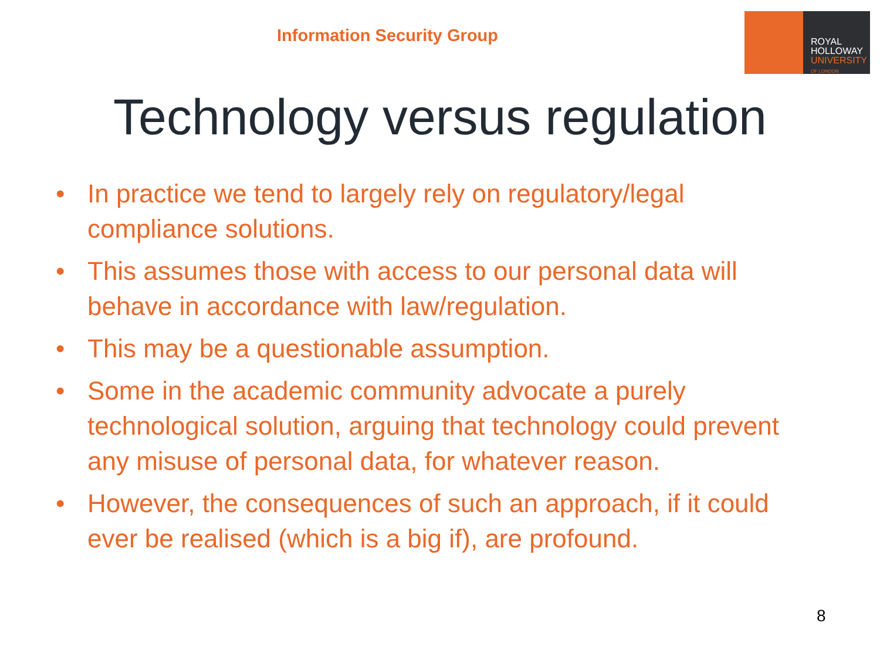Information Security Group
ROYAL
HOLLOWAY
UNIVERSITY
OF LONDON
Technology versus regulation
• In practice we tend to largely rely on regulatory/legal compliance solutions.
• This assumes those with access to our personal data will behave in accordance with law/regulation.
• This may be a questionable assumption.
• Some in the academic community advocate a purely technological solution, arguing that technology could prevent any misuse of personal data, for whatever reason.
• However, the consequences of such an approach, if it could ever be realised (which is a big if), are profound.
8